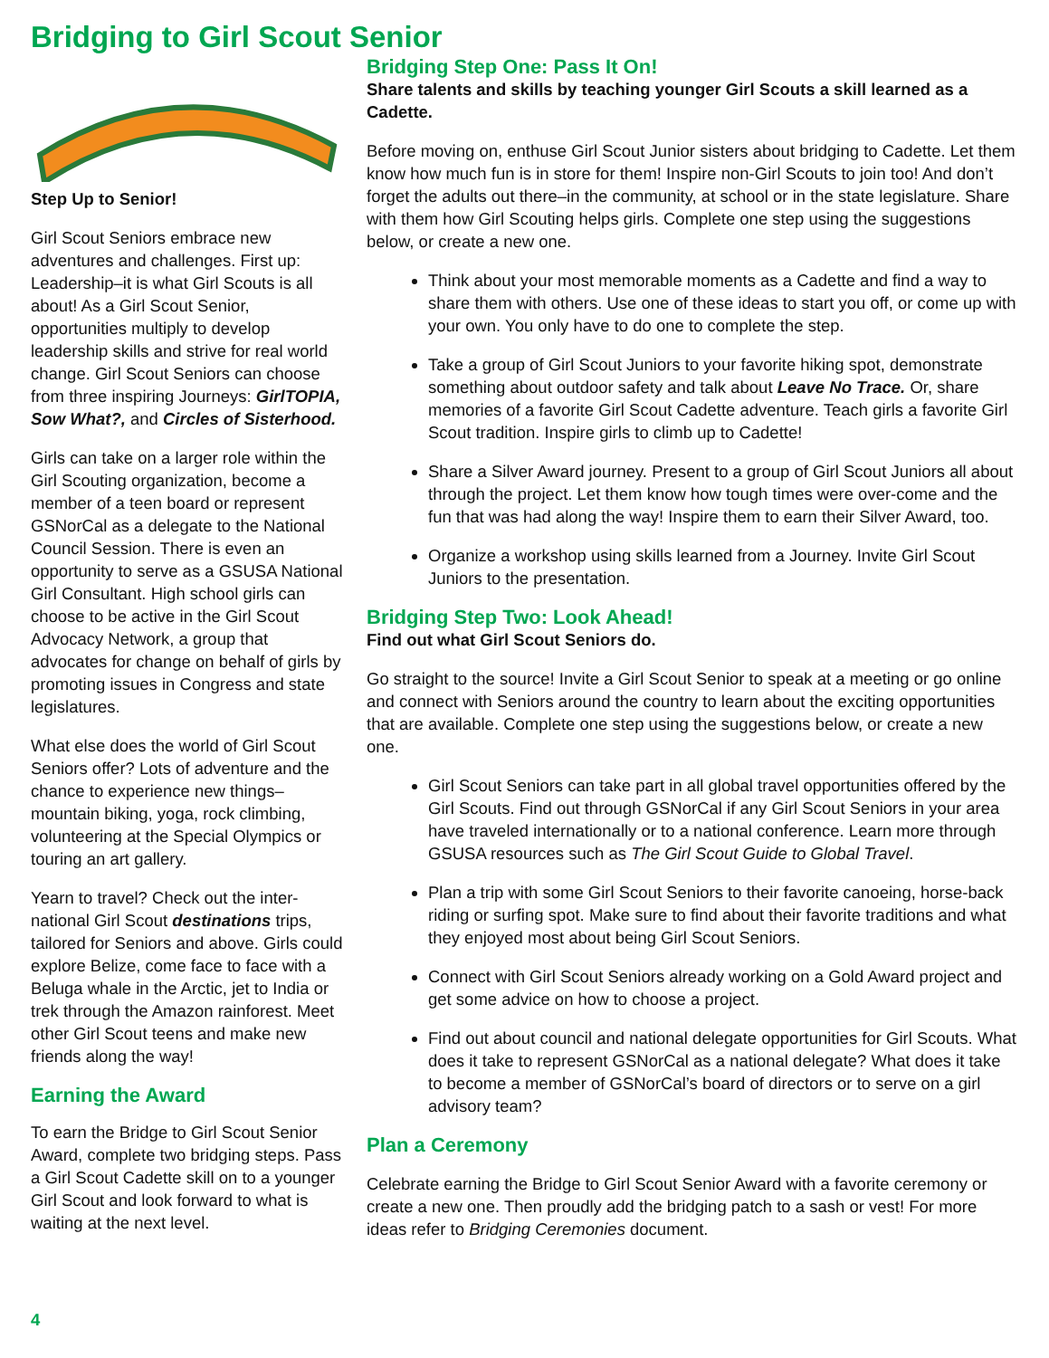Bridging to Girl Scout Senior
Step Up to Senior!
Girl Scout Seniors embrace new adventures and challenges. First up: Leadership–it is what Girl Scouts is all about! As a Girl Scout Senior, opportunities multiply to develop leadership skills and strive for real world change. Girl Scout Seniors can choose from three inspiring Journeys: GirlTOPIA, Sow What?, and Circles of Sisterhood.
Girls can take on a larger role within the Girl Scouting organization, become a member of a teen board or represent GSNorCal as a delegate to the National Council Session. There is even an opportunity to serve as a GSUSA National Girl Consultant. High school girls can choose to be active in the Girl Scout Advocacy Network, a group that advocates for change on behalf of girls by promoting issues in Congress and state legislatures.
What else does the world of Girl Scout Seniors offer? Lots of adventure and the chance to experience new things–mountain biking, yoga, rock climbing, volunteering at the Special Olympics or touring an art gallery.
Yearn to travel? Check out the inter-national Girl Scout destinations trips, tailored for Seniors and above. Girls could explore Belize, come face to face with a Beluga whale in the Arctic, jet to India or trek through the Amazon rainforest. Meet other Girl Scout teens and make new friends along the way!
Earning the Award
To earn the Bridge to Girl Scout Senior Award, complete two bridging steps. Pass a Girl Scout Cadette skill on to a younger Girl Scout and look forward to what is waiting at the next level.
Bridging Step One: Pass It On!
Share talents and skills by teaching younger Girl Scouts a skill learned as a Cadette.
Before moving on, enthuse Girl Scout Junior sisters about bridging to Cadette. Let them know how much fun is in store for them! Inspire non-Girl Scouts to join too! And don’t forget the adults out there–in the community, at school or in the state legislature. Share with them how Girl Scouting helps girls. Complete one step using the suggestions below, or create a new one.
Think about your most memorable moments as a Cadette and find a way to share them with others. Use one of these ideas to start you off, or come up with your own. You only have to do one to complete the step.
Take a group of Girl Scout Juniors to your favorite hiking spot, demonstrate something about outdoor safety and talk about Leave No Trace. Or, share memories of a favorite Girl Scout Cadette adventure. Teach girls a favorite Girl Scout tradition. Inspire girls to climb up to Cadette!
Share a Silver Award journey. Present to a group of Girl Scout Juniors all about through the project. Let them know how tough times were over-come and the fun that was had along the way! Inspire them to earn their Silver Award, too.
Organize a workshop using skills learned from a Journey. Invite Girl Scout Juniors to the presentation.
Bridging Step Two: Look Ahead!
Find out what Girl Scout Seniors do.
Go straight to the source! Invite a Girl Scout Senior to speak at a meeting or go online and connect with Seniors around the country to learn about the exciting opportunities that are available. Complete one step using the suggestions below, or create a new one.
Girl Scout Seniors can take part in all global travel opportunities offered by the Girl Scouts. Find out through GSNorCal if any Girl Scout Seniors in your area have traveled internationally or to a national conference. Learn more through GSUSA resources such as The Girl Scout Guide to Global Travel.
Plan a trip with some Girl Scout Seniors to their favorite canoeing, horse-back riding or surfing spot. Make sure to find about their favorite traditions and what they enjoyed most about being Girl Scout Seniors.
Connect with Girl Scout Seniors already working on a Gold Award project and get some advice on how to choose a project.
Find out about council and national delegate opportunities for Girl Scouts. What does it take to represent GSNorCal as a national delegate? What does it take to become a member of GSNorCal’s board of directors or to serve on a girl advisory team?
Plan a Ceremony
Celebrate earning the Bridge to Girl Scout Senior Award with a favorite ceremony or create a new one. Then proudly add the bridging patch to a sash or vest! For more ideas refer to Bridging Ceremonies document.
4